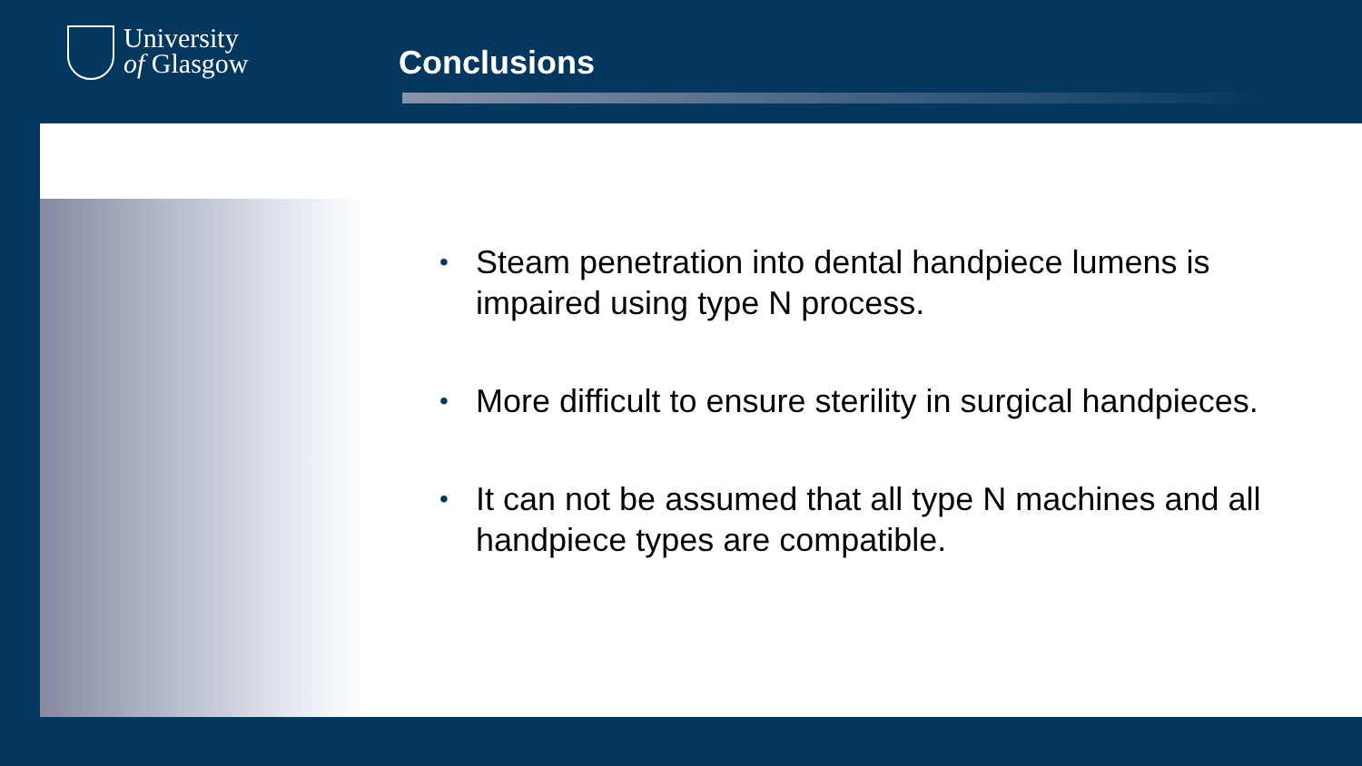University
of Glasgow
Conclusions
• Steam penetration into dental handpiece lumens is impaired using type N process.
• More difficult to ensure sterility in surgical handpieces.
• It can not be assumed that all type N machines and all handpiece types are compatible.